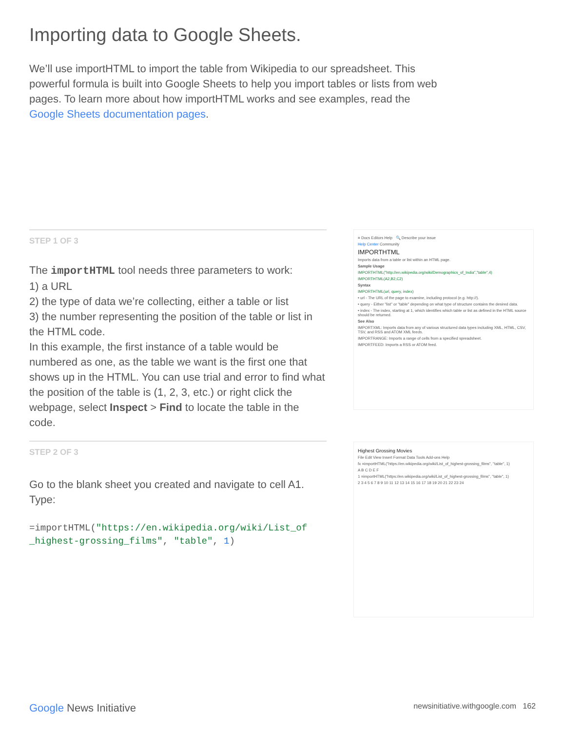Importing data to Google Sheets.
We’ll use importHTML to import the table from Wikipedia to our spreadsheet. This powerful formula is built into Google Sheets to help you import tables or lists from web pages. To learn more about how importHTML works and see examples, read the Google Sheets documentation pages.
STEP 1 OF 3
The importHTML tool needs three parameters to work:
1) a URL
2) the type of data we’re collecting, either a table or list
3) the number representing the position of the table or list in the HTML code.
In this example, the first instance of a table would be numbered as one, as the table we want is the first one that shows up in the HTML. You can use trial and error to find what the position of the table is (1, 2, 3, etc.) or right click the webpage, select Inspect > Find to locate the table in the code.
STEP 2 OF 3
Go to the blank sheet you created and navigate to cell A1. Type:
=importHTML("https://en.wikipedia.org/wiki/List_of _highest-grossing_films", "table", 1)
≡ Docs Editors Help 🔍 Describe your issue
Help Center Community
IMPORTHTML
Imports data from a table or list within an HTML page.
Sample Usage
IMPORTHTML("http://en.wikipedia.org/wiki/Demographics_of_India","table",4)
IMPORTHTML(A2,B2,C2)
Syntax
IMPORTHTML(url, query, index)
• url - The URL of the page to examine, including protocol (e.g. http://).
• query - Either "list" or "table" depending on what type of structure contains the desired data.
• index - The index, starting at 1, which identifies which table or list as defined in the HTML source should be returned.
See Also
IMPORTXML: Imports data from any of various structured data types including XML, HTML, CSV, TSV, and RSS and ATOM XML feeds.
IMPORTRANGE: Imports a range of cells from a specified spreadsheet.
IMPORTFEED: Imports a RSS or ATOM feed.
Highest Grossing Movies
File Edit View Insert Format Data Tools Add-ons Help
fx =importHTML("https://en.wikipedia.org/wiki/List_of_highest-grossing_films", "table", 1)
A B C D E F
1 =importHTML("https://en.wikipedia.org/wiki/List_of_highest-grossing_films", "table", 1)
2 3 4 5 6 7 8 9 10 11 12 13 14 15 16 17 18 19 20 21 22 23 24
Google News Initiative newsinitiative.withgoogle.com 162